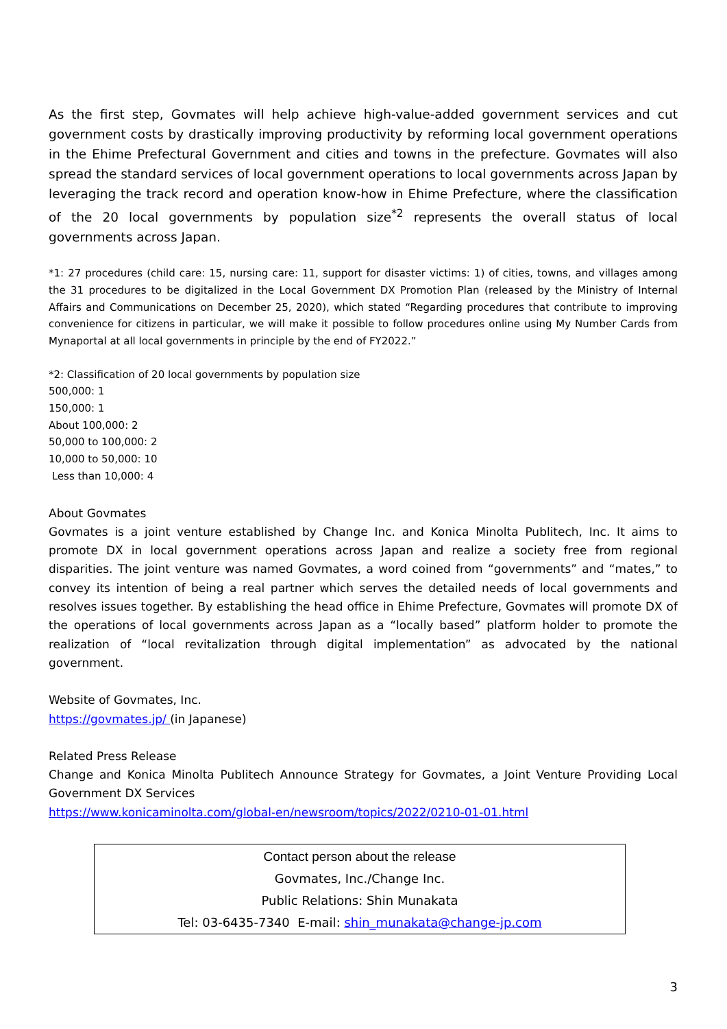As the first step, Govmates will help achieve high-value-added government services and cut government costs by drastically improving productivity by reforming local government operations in the Ehime Prefectural Government and cities and towns in the prefecture. Govmates will also spread the standard services of local government operations to local governments across Japan by leveraging the track record and operation know-how in Ehime Prefecture, where the classification of the 20 local governments by population size<sup>*2</sup> represents the overall status of local governments across Japan.
*1: 27 procedures (child care: 15, nursing care: 11, support for disaster victims: 1) of cities, towns, and villages among the 31 procedures to be digitalized in the Local Government DX Promotion Plan (released by the Ministry of Internal Affairs and Communications on December 25, 2020), which stated “Regarding procedures that contribute to improving convenience for citizens in particular, we will make it possible to follow procedures online using My Number Cards from Mynaportal at all local governments in principle by the end of FY2022.”
*2: Classification of 20 local governments by population size
500,000: 1
150,000: 1
About 100,000: 2
50,000 to 100,000: 2
10,000 to 50,000: 10
Less than 10,000: 4
About Govmates
Govmates is a joint venture established by Change Inc. and Konica Minolta Publitech, Inc. It aims to promote DX in local government operations across Japan and realize a society free from regional disparities. The joint venture was named Govmates, a word coined from “governments” and “mates,” to convey its intention of being a real partner which serves the detailed needs of local governments and resolves issues together. By establishing the head office in Ehime Prefecture, Govmates will promote DX of the operations of local governments across Japan as a “locally based” platform holder to promote the realization of “local revitalization through digital implementation” as advocated by the national government.
Website of Govmates, Inc.
https://govmates.jp/ (in Japanese)
Related Press Release
Change and Konica Minolta Publitech Announce Strategy for Govmates, a Joint Venture Providing Local Government DX Services
https://www.konicaminolta.com/global-en/newsroom/topics/2022/0210-01-01.html
Contact person about the release
Govmates, Inc./Change Inc.
Public Relations: Shin Munakata
Tel: 03-6435-7340 E-mail: shin_munakata@change-jp.com
3